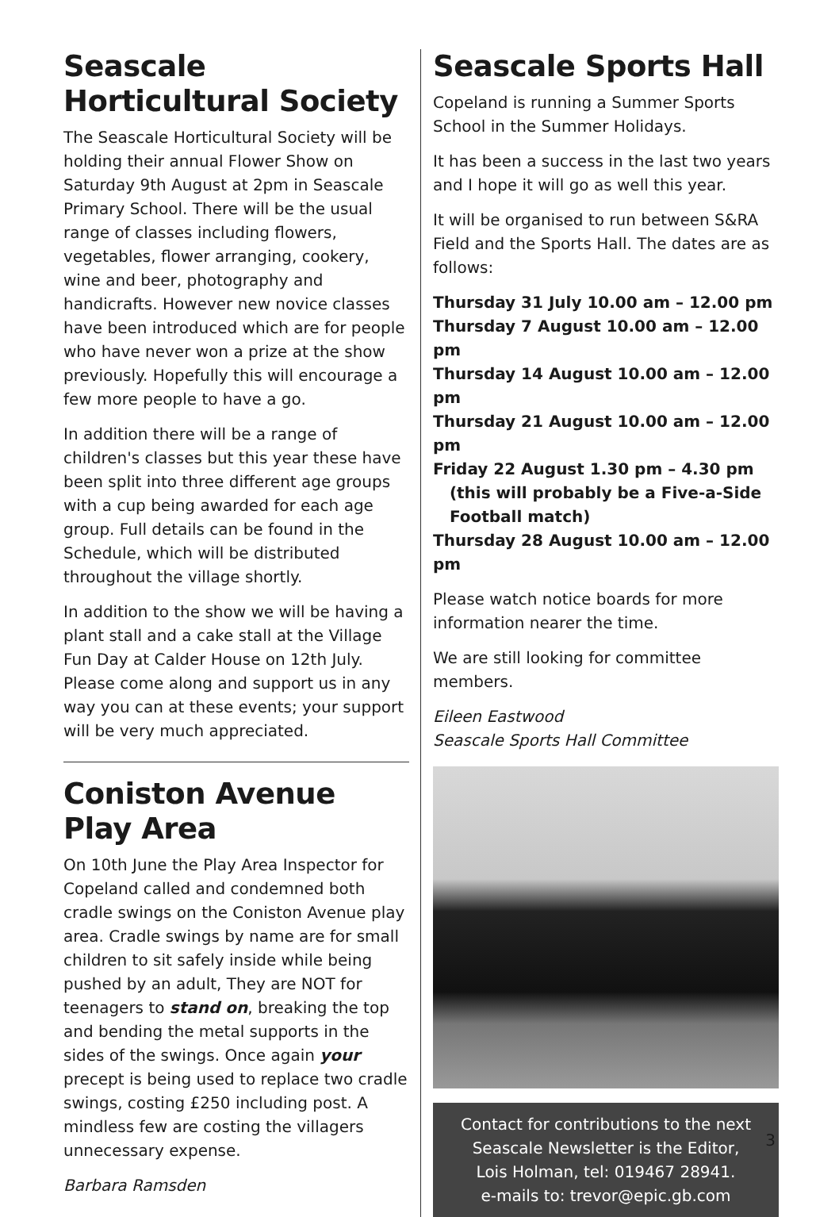Seascale Horticultural Society
The Seascale Horticultural Society will be holding their annual Flower Show on Saturday 9th August at 2pm in Seascale Primary School. There will be the usual range of classes including flowers, vegetables, flower arranging, cookery, wine and beer, photography and handicrafts. However new novice classes have been introduced which are for people who have never won a prize at the show previously. Hopefully this will encourage a few more people to have a go.
In addition there will be a range of children's classes but this year these have been split into three different age groups with a cup being awarded for each age group. Full details can be found in the Schedule, which will be distributed throughout the village shortly.
In addition to the show we will be having a plant stall and a cake stall at the Village Fun Day at Calder House on 12th July. Please come along and support us in any way you can at these events; your support will be very much appreciated.
Coniston Avenue Play Area
On 10th June the Play Area Inspector for Copeland called and condemned both cradle swings on the Coniston Avenue play area. Cradle swings by name are for small children to sit safely inside while being pushed by an adult, They are NOT for teenagers to stand on, breaking the top and bending the metal supports in the sides of the swings. Once again your precept is being used to replace two cradle swings, costing £250 including post. A mindless few are costing the villagers unnecessary expense.
Barbara Ramsden
Seascale Sports Hall
Copeland is running a Summer Sports School in the Summer Holidays.
It has been a success in the last two years and I hope it will go as well this year.
It will be organised to run between S&RA Field and the Sports Hall. The dates are as follows:
Thursday 31 July 10.00 am – 12.00 pm
Thursday 7 August 10.00 am – 12.00 pm
Thursday 14 August 10.00 am – 12.00 pm
Thursday 21 August 10.00 am – 12.00 pm
Friday 22 August 1.30 pm – 4.30 pm
(this will probably be a Five-a-Side
Football match)
Thursday 28 August 10.00 am – 12.00 pm
Please watch notice boards for more information nearer the time.
We are still looking for committee members.
Eileen Eastwood
Seascale Sports Hall Committee
Contact for contributions to the next
Seascale Newsletter is the Editor,
Lois Holman, tel: 019467 28941.
e-mails to: trevor@epic.gb.com
3